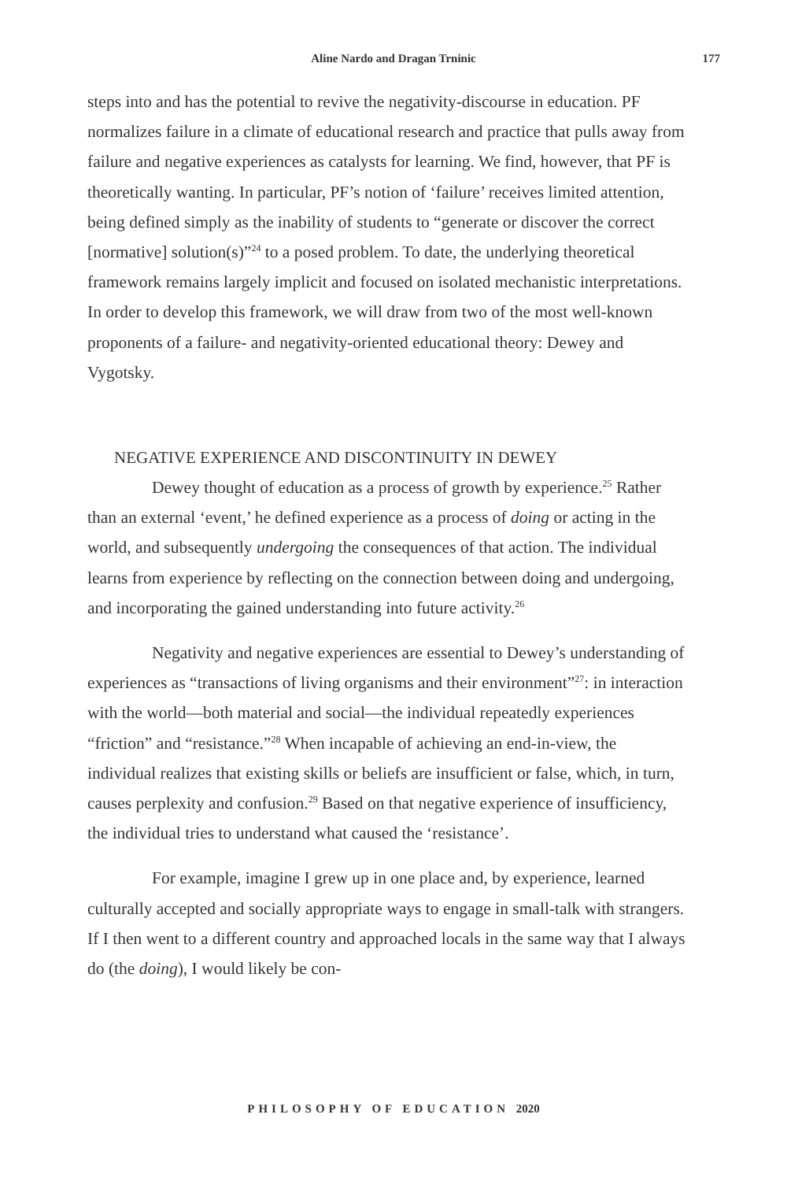Aline Nardo and Dragan Trninic 177
steps into and has the potential to revive the negativity-discourse in education. PF normalizes failure in a climate of educational research and practice that pulls away from failure and negative experiences as catalysts for learning. We find, however, that PF is theoretically wanting. In particular, PF’s notion of ‘failure’ receives limited attention, being defined simply as the inability of students to “generate or discover the correct [normative] solution(s)”<sup>24</sup> to a posed problem. To date, the underlying theoretical framework remains largely implicit and focused on isolated mechanistic interpretations. In order to develop this framework, we will draw from two of the most well-known proponents of a failure- and negativity-oriented educational theory: Dewey and Vygotsky.
NEGATIVE EXPERIENCE AND DISCONTINUITY IN DEWEY
Dewey thought of education as a process of growth by experience.<sup>25</sup> Rather than an external ‘event,’ he defined experience as a process of doing or acting in the world, and subsequently undergoing the consequences of that action. The individual learns from experience by reflecting on the connection between doing and undergoing, and incorporating the gained understanding into future activity.<sup>26</sup>
Negativity and negative experiences are essential to Dewey’s understanding of experiences as “transactions of living organisms and their environment”<sup>27</sup>: in interaction with the world—both material and social—the individual repeatedly experiences “friction” and “resistance.”<sup>28</sup> When incapable of achieving an end-in-view, the individual realizes that existing skills or beliefs are insufficient or false, which, in turn, causes perplexity and confusion.<sup>29</sup> Based on that negative experience of insufficiency, the individual tries to understand what caused the ‘resistance’.
For example, imagine I grew up in one place and, by experience, learned culturally accepted and socially appropriate ways to engage in small-talk with strangers. If I then went to a different country and approached locals in the same way that I always do (the doing), I would likely be con-
PHILOSOPHY OF EDUCATION 2020